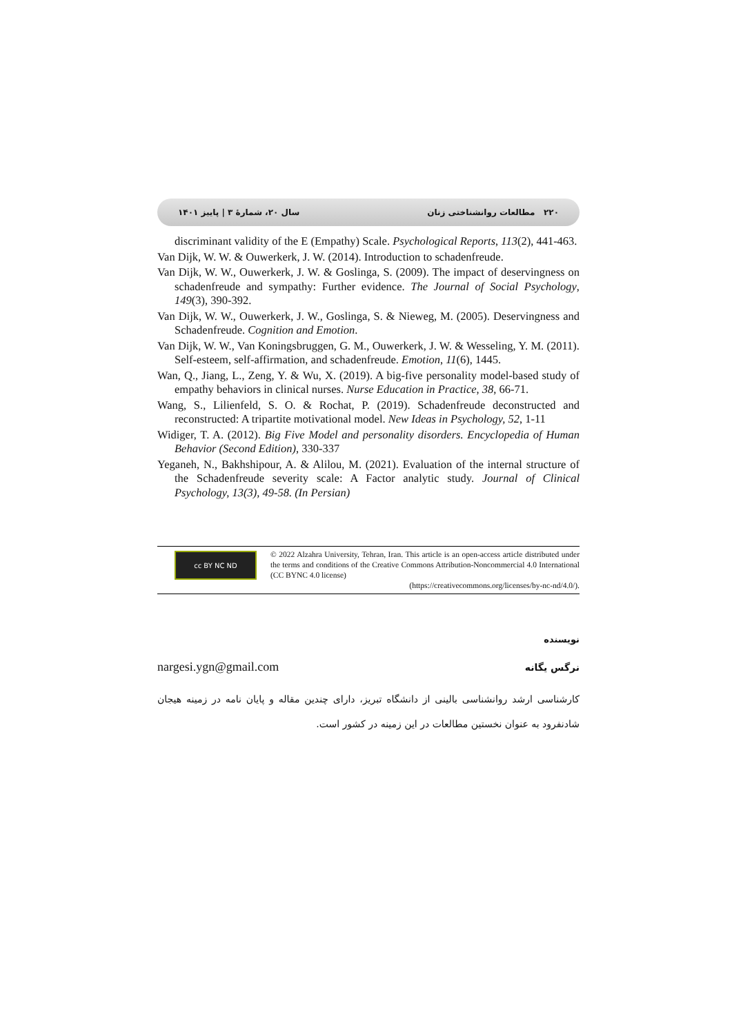۲۲۰ مطالعات روانشناختی زنان سال ۲۰، شمارهٔ ۳ | پاییز ۱۴۰۱
discriminant validity of the E (Empathy) Scale. Psychological Reports, 113(2), 441-463.
Van Dijk, W. W. & Ouwerkerk, J. W. (2014). Introduction to schadenfreude.
Van Dijk, W. W., Ouwerkerk, J. W. & Goslinga, S. (2009). The impact of deservingness on schadenfreude and sympathy: Further evidence. The Journal of Social Psychology, 149(3), 390-392.
Van Dijk, W. W., Ouwerkerk, J. W., Goslinga, S. & Nieweg, M. (2005). Deservingness and Schadenfreude. Cognition and Emotion.
Van Dijk, W. W., Van Koningsbruggen, G. M., Ouwerkerk, J. W. & Wesseling, Y. M. (2011). Self-esteem, self-affirmation, and schadenfreude. Emotion, 11(6), 1445.
Wan, Q., Jiang, L., Zeng, Y. & Wu, X. (2019). A big-five personality model-based study of empathy behaviors in clinical nurses. Nurse Education in Practice, 38, 66-71.
Wang, S., Lilienfeld, S. O. & Rochat, P. (2019). Schadenfreude deconstructed and reconstructed: A tripartite motivational model. New Ideas in Psychology, 52, 1-11
Widiger, T. A. (2012). Big Five Model and personality disorders. Encyclopedia of Human Behavior (Second Edition), 330-337
Yeganeh, N., Bakhshipour, A. & Alilou, M. (2021). Evaluation of the internal structure of the Schadenfreude severity scale: A Factor analytic study. Journal of Clinical Psychology, 13(3), 49-58. (In Persian)
cc BY NC ND
© 2022 Alzahra University, Tehran, Iran. This article is an open-access article distributed under the terms and conditions of the Creative Commons Attribution-Noncommercial 4.0 International (CC BYNC 4.0 license)
(https://creativecommons.org/licenses/by-nc-nd/4.0/).
نویسنده
نرگس یگانه nargesi.ygn@gmail.com
کارشناسی ارشد روانشناسی بالینی از دانشگاه تبریز، دارای چندین مقاله و پایان نامه در زمینه هیجان شادنفرود به عنوان نخستین مطالعات در این زمینه در کشور است.